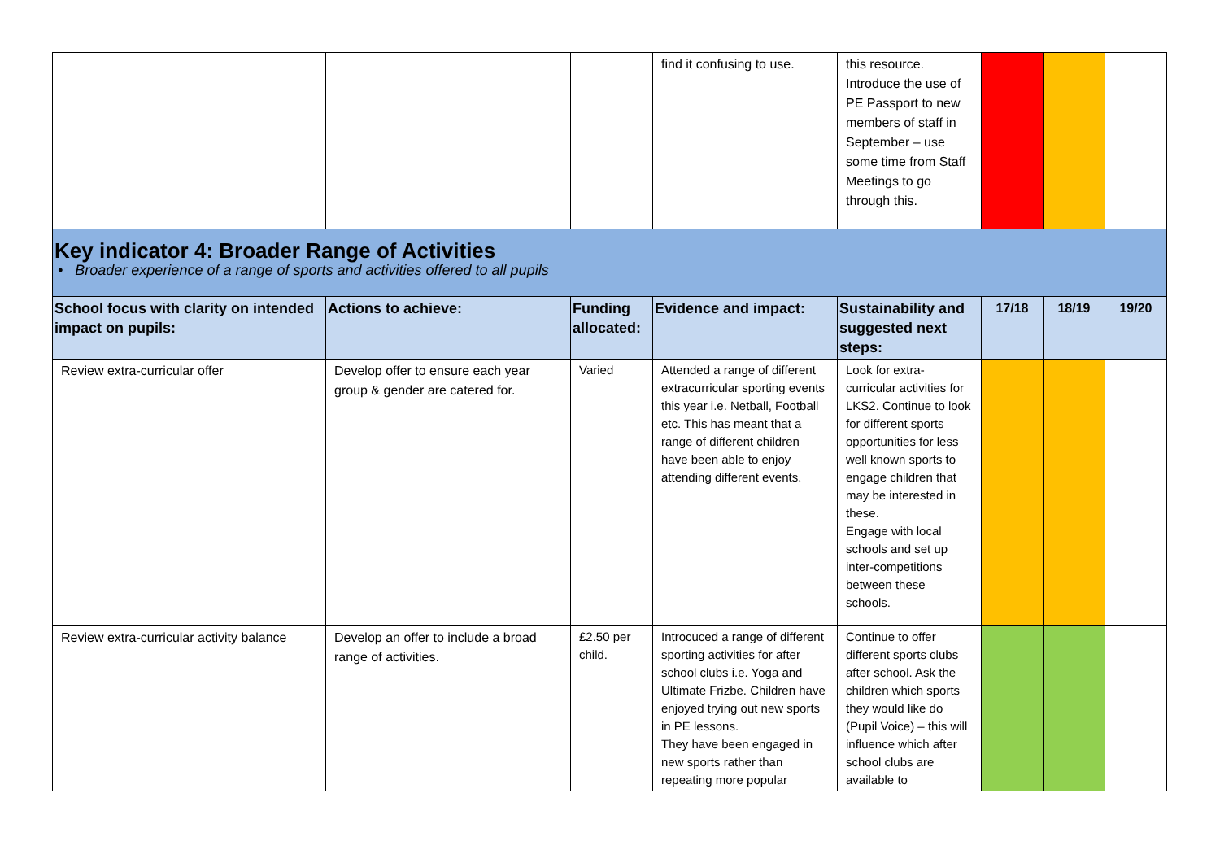| | | | find it confusing to use. | this resource. Introduce the use of PE Passport to new members of staff in September – use some time from Staff Meetings to go through this. | | | |
| Key indicator 4: Broader Range of Activities • Broader experience of a range of sports and activities offered to all pupils | | | | | | | |
| School focus with clarity on intended impact on pupils: | Actions to achieve: | Funding allocated: | Evidence and impact: | Sustainability and suggested next steps: | 17/18 | 18/19 | 19/20 |
| Review extra-curricular offer | Develop offer to ensure each year group & gender are catered for. | Varied | Attended a range of different extracurricular sporting events this year i.e. Netball, Football etc. This has meant that a range of different children have been able to enjoy attending different events. | Look for extra-curricular activities for LKS2. Continue to look for different sports opportunities for less well known sports to engage children that may be interested in these. Engage with local schools and set up inter-competitions between these schools. | | | |
| Review extra-curricular activity balance | Develop an offer to include a broad range of activities. | £2.50 per child. | Introcuced a range of different sporting activities for after school clubs i.e. Yoga and Ultimate Frizbe. Children have enjoyed trying out new sports in PE lessons. They have been engaged in new sports rather than repeating more popular | Continue to offer different sports clubs after school. Ask the children which sports they would like do (Pupil Voice) – this will influence which after school clubs are available to | | | |